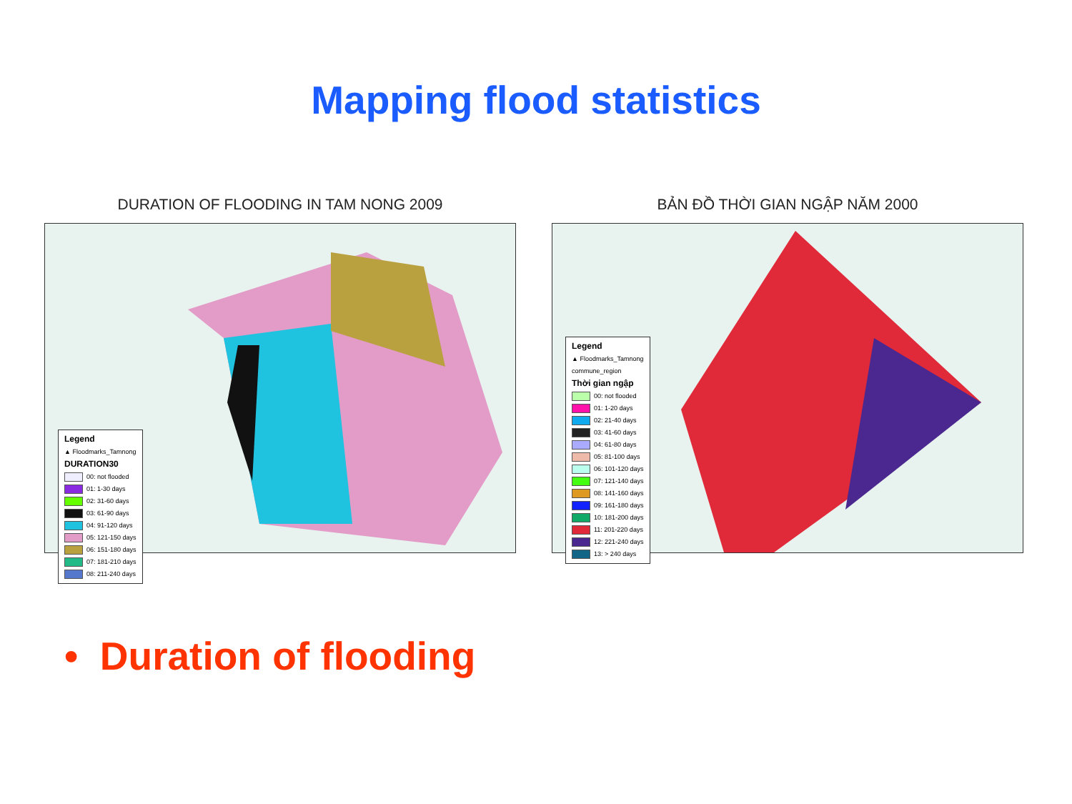Mapping flood statistics
DURATION OF FLOODING IN TAM NONG 2009
Legend
▲ Floodmarks_Tamnong
DURATION30
00: not flooded
01: 1-30 days
02: 31-60 days
03: 61-90 days
04: 91-120 days
05: 121-150 days
06: 151-180 days
07: 181-210 days
08: 211-240 days
BẢN ĐỒ THỜI GIAN NGẬP NĂM 2000
Legend
▲ Floodmarks_Tamnong
commune_region
Thời gian ngập
00: not flooded
01: 1-20 days
02: 21-40 days
03: 41-60 days
04: 61-80 days
05: 81-100 days
06: 101-120 days
07: 121-140 days
08: 141-160 days
09: 161-180 days
10: 181-200 days
11: 201-220 days
12: 221-240 days
13: > 240 days
• Duration of flooding